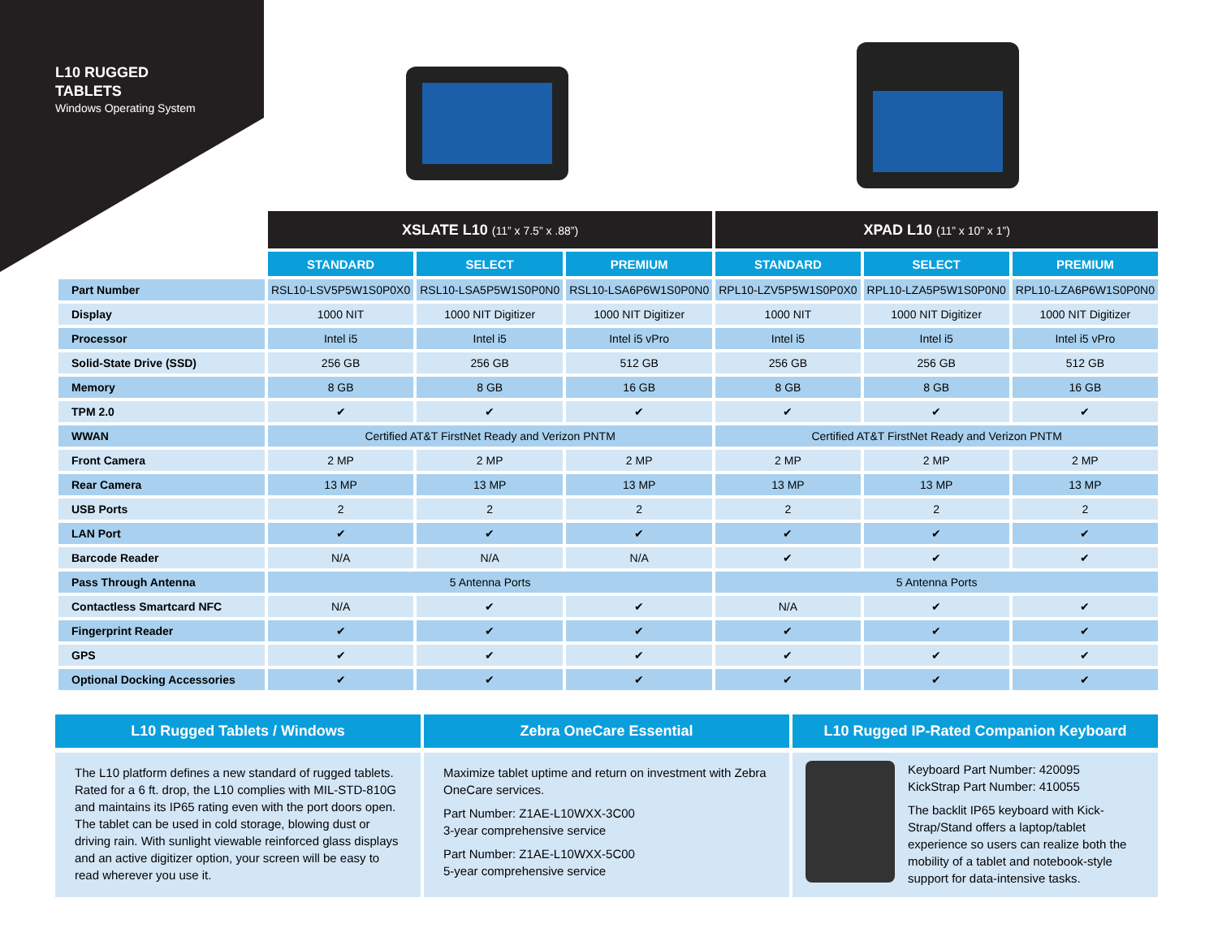L10 RUGGED
TABLETS
Windows Operating System
| | XSLATE L10 (11” x 7.5” x .88”) | | | XPAD L10 (11” x 10” x 1”) | | |
| --- | --- | --- | --- | --- | --- | --- |
| | STANDARD | SELECT | PREMIUM | STANDARD | SELECT | PREMIUM |
| Part Number | RSL10-LSV5P5W1S0P0X0 | RSL10-LSA5P5W1S0P0N0 | RSL10-LSA6P6W1S0P0N0 | RPL10-LZV5P5W1S0P0X0 | RPL10-LZA5P5W1S0P0N0 | RPL10-LZA6P6W1S0P0N0 |
| Display | 1000 NIT | 1000 NIT Digitizer | 1000 NIT Digitizer | 1000 NIT | 1000 NIT Digitizer | 1000 NIT Digitizer |
| Processor | Intel i5 | Intel i5 | Intel i5 vPro | Intel i5 | Intel i5 | Intel i5 vPro |
| Solid-State Drive (SSD) | 256 GB | 256 GB | 512 GB | 256 GB | 256 GB | 512 GB |
| Memory | 8 GB | 8 GB | 16 GB | 8 GB | 8 GB | 16 GB |
| TPM 2.0 | ✔ | ✔ | ✔ | ✔ | ✔ | ✔ |
| WWAN | Certified AT&T FirstNet Ready and Verizon PNTM | | | Certified AT&T FirstNet Ready and Verizon PNTM | | |
| Front Camera | 2 MP | 2 MP | 2 MP | 2 MP | 2 MP | 2 MP |
| Rear Camera | 13 MP | 13 MP | 13 MP | 13 MP | 13 MP | 13 MP |
| USB Ports | 2 | 2 | 2 | 2 | 2 | 2 |
| LAN Port | ✔ | ✔ | ✔ | ✔ | ✔ | ✔ |
| Barcode Reader | N/A | N/A | N/A | ✔ | ✔ | ✔ |
| Pass Through Antenna | 5 Antenna Ports | | | 5 Antenna Ports | | |
| Contactless Smartcard NFC | N/A | ✔ | ✔ | N/A | ✔ | ✔ |
| Fingerprint Reader | ✔ | ✔ | ✔ | ✔ | ✔ | ✔ |
| GPS | ✔ | ✔ | ✔ | ✔ | ✔ | ✔ |
| Optional Docking Accessories | ✔ | ✔ | ✔ | ✔ | ✔ | ✔ |
L10 Rugged Tablets / Windows
The L10 platform defines a new standard of rugged tablets. Rated for a 6 ft. drop, the L10 complies with MIL-STD-810G and maintains its IP65 rating even with the port doors open. The tablet can be used in cold storage, blowing dust or driving rain. With sunlight viewable reinforced glass displays and an active digitizer option, your screen will be easy to read wherever you use it.
Zebra OneCare Essential
Maximize tablet uptime and return on investment with Zebra OneCare services.
Part Number: Z1AE-L10WXX-3C00
3-year comprehensive service
Part Number: Z1AE-L10WXX-5C00
5-year comprehensive service
L10 Rugged IP-Rated Companion Keyboard
Keyboard Part Number: 420095
KickStrap Part Number: 410055
The backlit IP65 keyboard with Kick-Strap/Stand offers a laptop/tablet experience so users can realize both the mobility of a tablet and notebook-style support for data-intensive tasks.